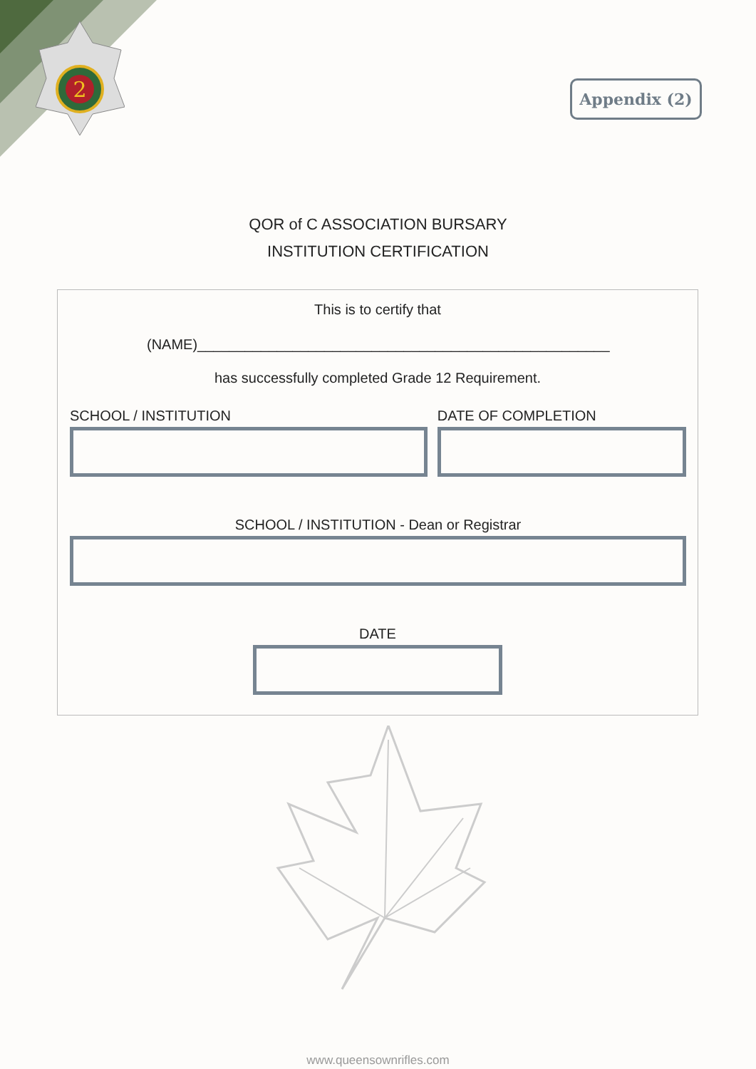2
Appendix (2)
QOR of C ASSOCIATION BURSARY
INSTITUTION CERTIFICATION
This is to certify that
(NAME)____________________________________________________
has successfully completed Grade 12 Requirement.
SCHOOL / INSTITUTION DATE OF COMPLETION
SCHOOL / INSTITUTION - Dean or Registrar
DATE
www.queensownrifles.com